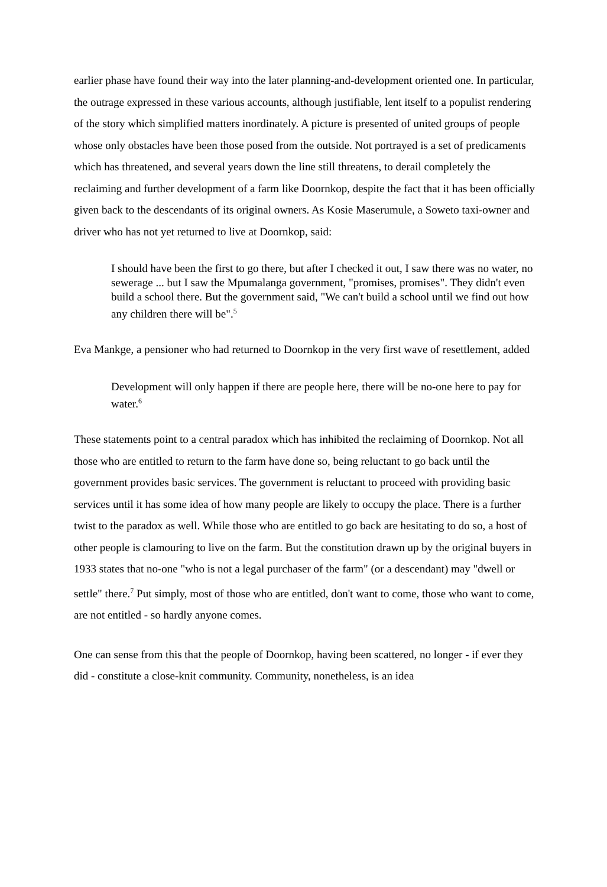earlier phase have found their way into the later planning-and-development oriented one. In particular, the outrage expressed in these various accounts, although justifiable, lent itself to a populist rendering of the story which simplified matters inordinately. A picture is presented of united groups of people whose only obstacles have been those posed from the outside. Not portrayed is a set of predicaments which has threatened, and several years down the line still threatens, to derail completely the reclaiming and further development of a farm like Doornkop, despite the fact that it has been officially given back to the descendants of its original owners. As Kosie Maserumule, a Soweto taxi-owner and driver who has not yet returned to live at Doornkop, said:
I should have been the first to go there, but after I checked it out, I saw there was no water, no sewerage ... but I saw the Mpumalanga government, "promises, promises". They didn't even build a school there. But the government said, "We can't build a school until we find out how any children there will be".<sup>5</sup>
Eva Mankge, a pensioner who had returned to Doornkop in the very first wave of resettlement, added
Development will only happen if there are people here, there will be no-one here to pay for water.<sup>6</sup>
These statements point to a central paradox which has inhibited the reclaiming of Doornkop. Not all those who are entitled to return to the farm have done so, being reluctant to go back until the government provides basic services. The government is reluctant to proceed with providing basic services until it has some idea of how many people are likely to occupy the place. There is a further twist to the paradox as well. While those who are entitled to go back are hesitating to do so, a host of other people is clamouring to live on the farm. But the constitution drawn up by the original buyers in 1933 states that no-one "who is not a legal purchaser of the farm" (or a descendant) may "dwell or settle" there.<sup>7</sup> Put simply, most of those who are entitled, don't want to come, those who want to come, are not entitled - so hardly anyone comes.
One can sense from this that the people of Doornkop, having been scattered, no longer - if ever they did - constitute a close-knit community. Community, nonetheless, is an idea